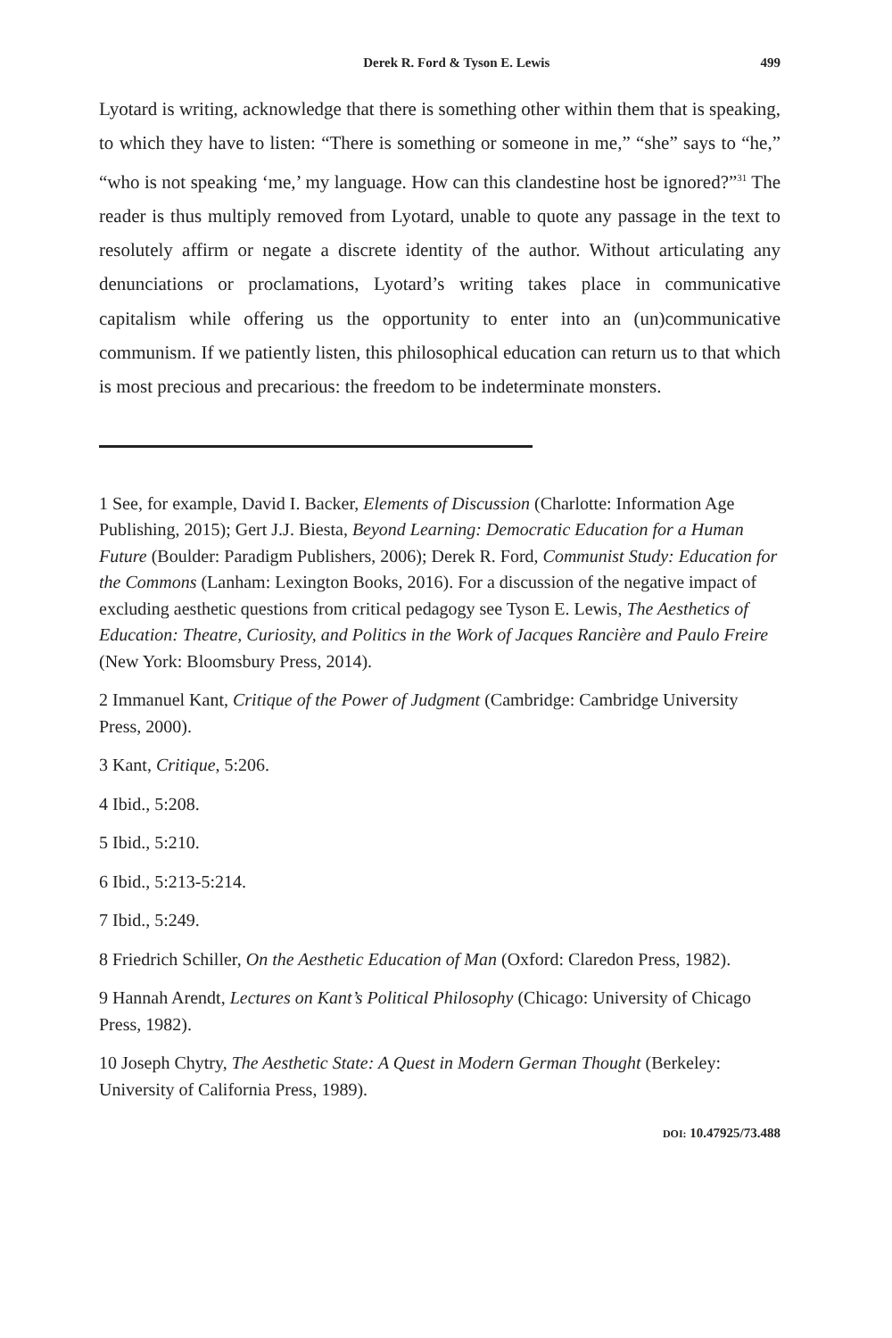Derek R. Ford & Tyson E. Lewis 499
Lyotard is writing, acknowledge that there is something other within them that is speaking, to which they have to listen: “There is something or someone in me,” “she” says to “he,” “who is not speaking ‘me,’ my language. How can this clandestine host be ignored?”<sup>31</sup> The reader is thus multiply removed from Lyotard, unable to quote any passage in the text to resolutely affirm or negate a discrete identity of the author. Without articulating any denunciations or proclamations, Lyotard’s writing takes place in communicative capitalism while offering us the opportunity to enter into an (un)communicative communism. If we patiently listen, this philosophical education can return us to that which is most precious and precarious: the freedom to be indeterminate monsters.
1 See, for example, David I. Backer, Elements of Discussion (Charlotte: Information Age Publishing, 2015); Gert J.J. Biesta, Beyond Learning: Democratic Education for a Human Future (Boulder: Paradigm Publishers, 2006); Derek R. Ford, Communist Study: Education for the Commons (Lanham: Lexington Books, 2016). For a discussion of the negative impact of excluding aesthetic questions from critical pedagogy see Tyson E. Lewis, The Aesthetics of Education: Theatre, Curiosity, and Politics in the Work of Jacques Rancière and Paulo Freire (New York: Bloomsbury Press, 2014).
2 Immanuel Kant, Critique of the Power of Judgment (Cambridge: Cambridge University Press, 2000).
3 Kant, Critique, 5:206.
4 Ibid., 5:208.
5 Ibid., 5:210.
6 Ibid., 5:213-5:214.
7 Ibid., 5:249.
8 Friedrich Schiller, On the Aesthetic Education of Man (Oxford: Claredon Press, 1982).
9 Hannah Arendt, Lectures on Kant’s Political Philosophy (Chicago: University of Chicago Press, 1982).
10 Joseph Chytry, The Aesthetic State: A Quest in Modern German Thought (Berkeley: University of California Press, 1989).
DOI: 10.47925/73.488